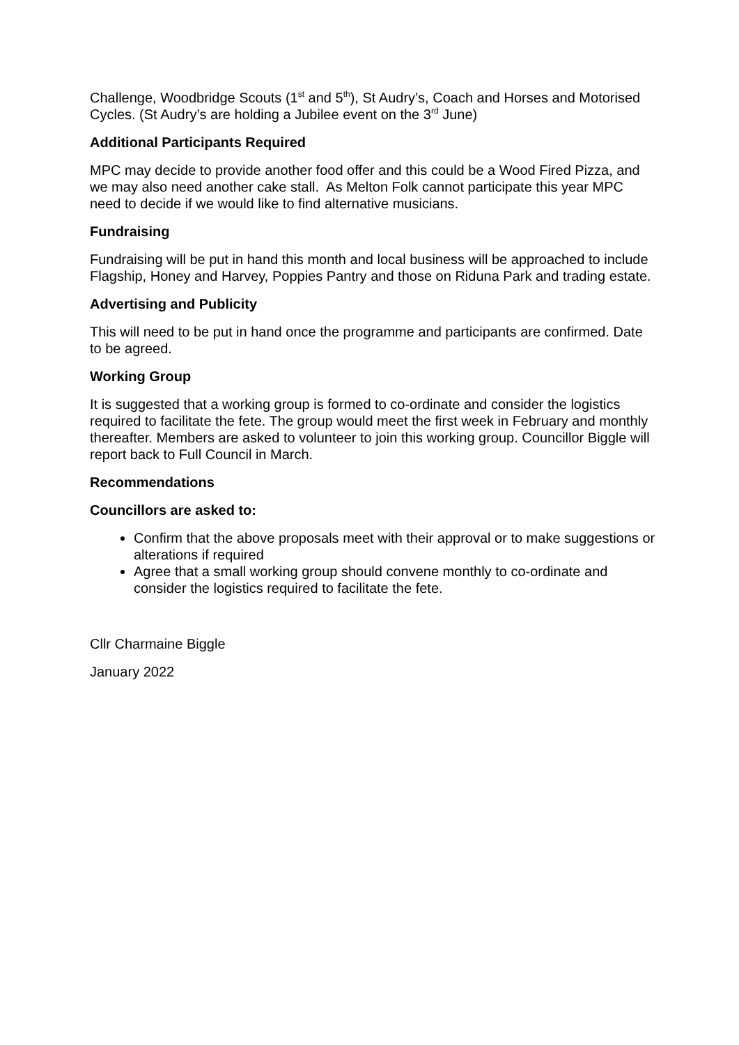Challenge, Woodbridge Scouts (1<sup>st</sup> and 5<sup>th</sup>), St Audry’s, Coach and Horses and Motorised Cycles. (St Audry’s are holding a Jubilee event on the 3<sup>rd</sup> June)
Additional Participants Required
MPC may decide to provide another food offer and this could be a Wood Fired Pizza, and we may also need another cake stall. As Melton Folk cannot participate this year MPC need to decide if we would like to find alternative musicians.
Fundraising
Fundraising will be put in hand this month and local business will be approached to include Flagship, Honey and Harvey, Poppies Pantry and those on Riduna Park and trading estate.
Advertising and Publicity
This will need to be put in hand once the programme and participants are confirmed. Date to be agreed.
Working Group
It is suggested that a working group is formed to co-ordinate and consider the logistics required to facilitate the fete. The group would meet the first week in February and monthly thereafter. Members are asked to volunteer to join this working group. Councillor Biggle will report back to Full Council in March.
Recommendations
Councillors are asked to:
Confirm that the above proposals meet with their approval or to make suggestions or alterations if required
Agree that a small working group should convene monthly to co-ordinate and consider the logistics required to facilitate the fete.
Cllr Charmaine Biggle
January 2022